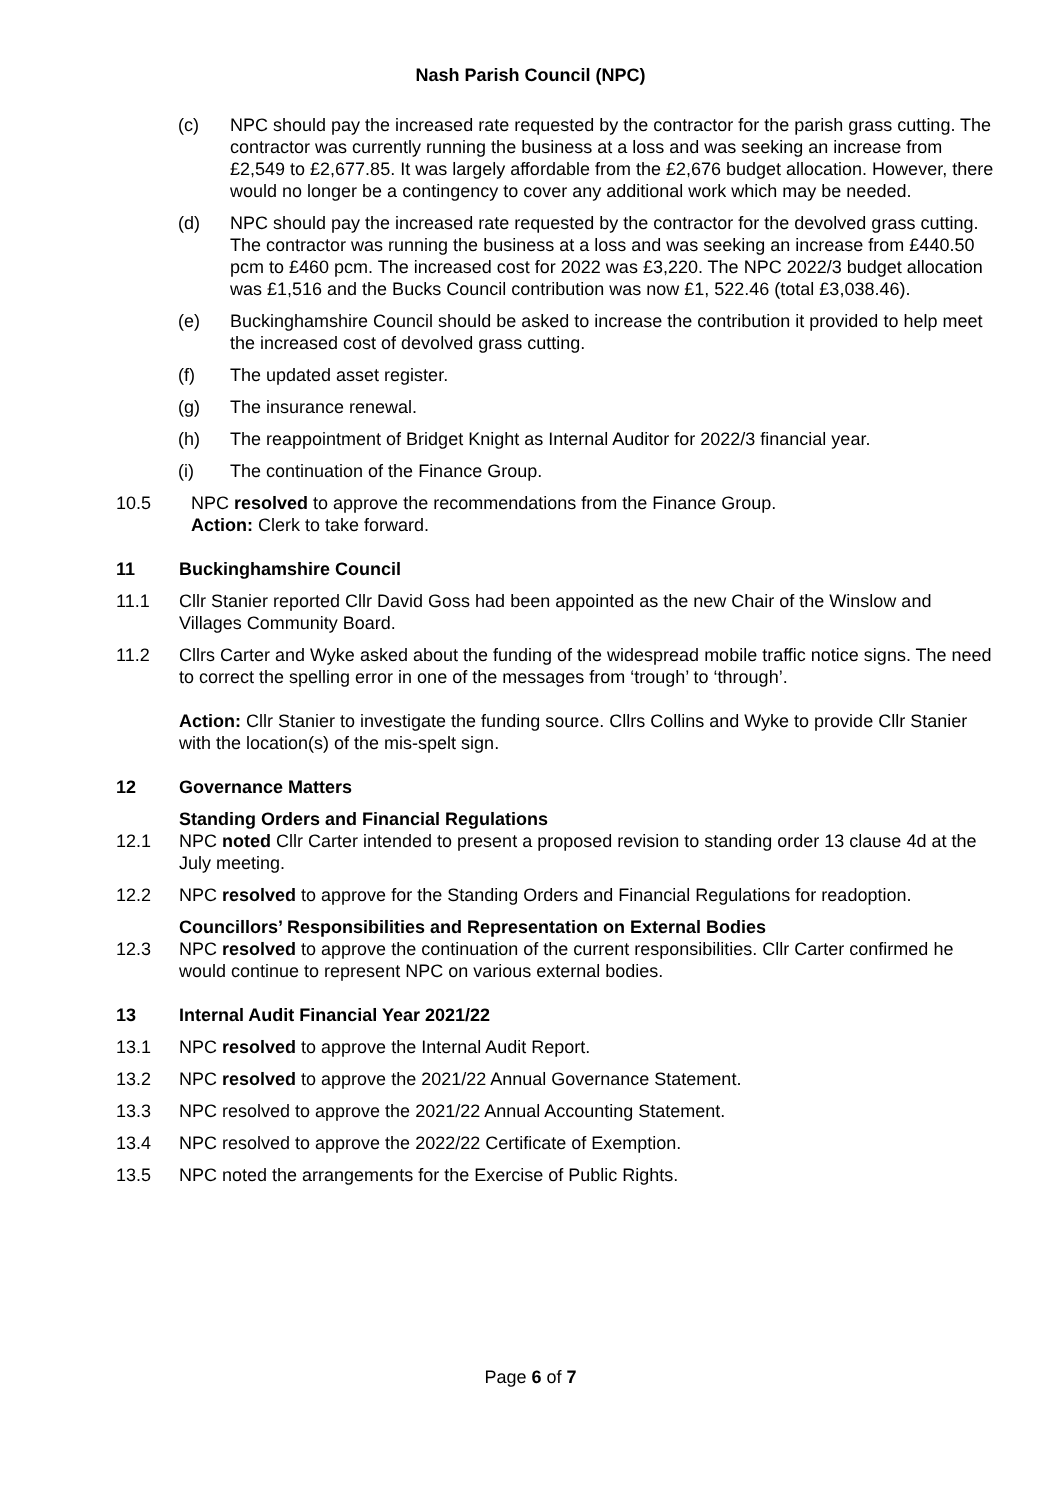Nash Parish Council (NPC)
(c) NPC should pay the increased rate requested by the contractor for the parish grass cutting. The contractor was currently running the business at a loss and was seeking an increase from £2,549 to £2,677.85. It was largely affordable from the £2,676 budget allocation. However, there would no longer be a contingency to cover any additional work which may be needed.
(d) NPC should pay the increased rate requested by the contractor for the devolved grass cutting. The contractor was running the business at a loss and was seeking an increase from £440.50 pcm to £460 pcm. The increased cost for 2022 was £3,220. The NPC 2022/3 budget allocation was £1,516 and the Bucks Council contribution was now £1, 522.46 (total £3,038.46).
(e) Buckinghamshire Council should be asked to increase the contribution it provided to help meet the increased cost of devolved grass cutting.
(f) The updated asset register.
(g) The insurance renewal.
(h) The reappointment of Bridget Knight as Internal Auditor for 2022/3 financial year.
(i) The continuation of the Finance Group.
10.5 NPC resolved to approve the recommendations from the Finance Group.
Action: Clerk to take forward.
11 Buckinghamshire Council
11.1 Cllr Stanier reported Cllr David Goss had been appointed as the new Chair of the Winslow and Villages Community Board.
11.2 Cllrs Carter and Wyke asked about the funding of the widespread mobile traffic notice signs. The need to correct the spelling error in one of the messages from ‘trough’ to ‘through’.
Action: Cllr Stanier to investigate the funding source. Cllrs Collins and Wyke to provide Cllr Stanier with the location(s) of the mis-spelt sign.
12 Governance Matters
Standing Orders and Financial Regulations
12.1 NPC noted Cllr Carter intended to present a proposed revision to standing order 13 clause 4d at the July meeting.
12.2 NPC resolved to approve for the Standing Orders and Financial Regulations for readoption.
Councillors’ Responsibilities and Representation on External Bodies
12.3 NPC resolved to approve the continuation of the current responsibilities. Cllr Carter confirmed he would continue to represent NPC on various external bodies.
13 Internal Audit Financial Year 2021/22
13.1 NPC resolved to approve the Internal Audit Report.
13.2 NPC resolved to approve the 2021/22 Annual Governance Statement.
13.3 NPC resolved to approve the 2021/22 Annual Accounting Statement.
13.4 NPC resolved to approve the 2022/22 Certificate of Exemption.
13.5 NPC noted the arrangements for the Exercise of Public Rights.
Page 6 of 7